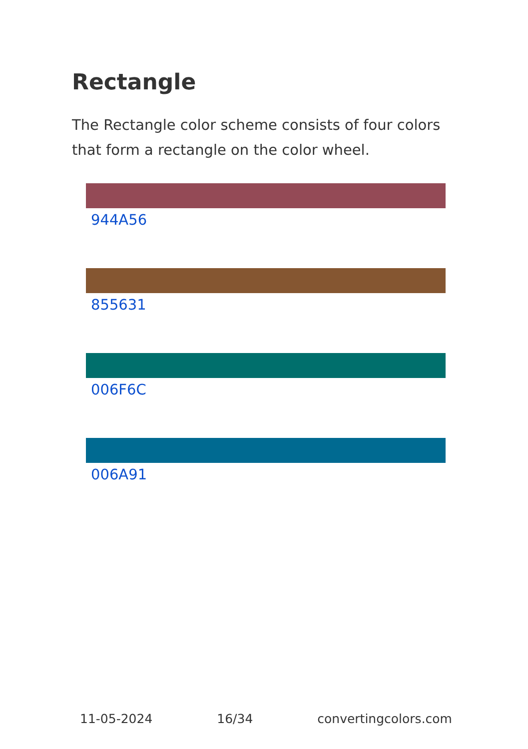Rectangle
The Rectangle color scheme consists of four colors that form a rectangle on the color wheel.
944A56
855631
006F6C
006A91
11-05-2024 16/34 convertingcolors.com